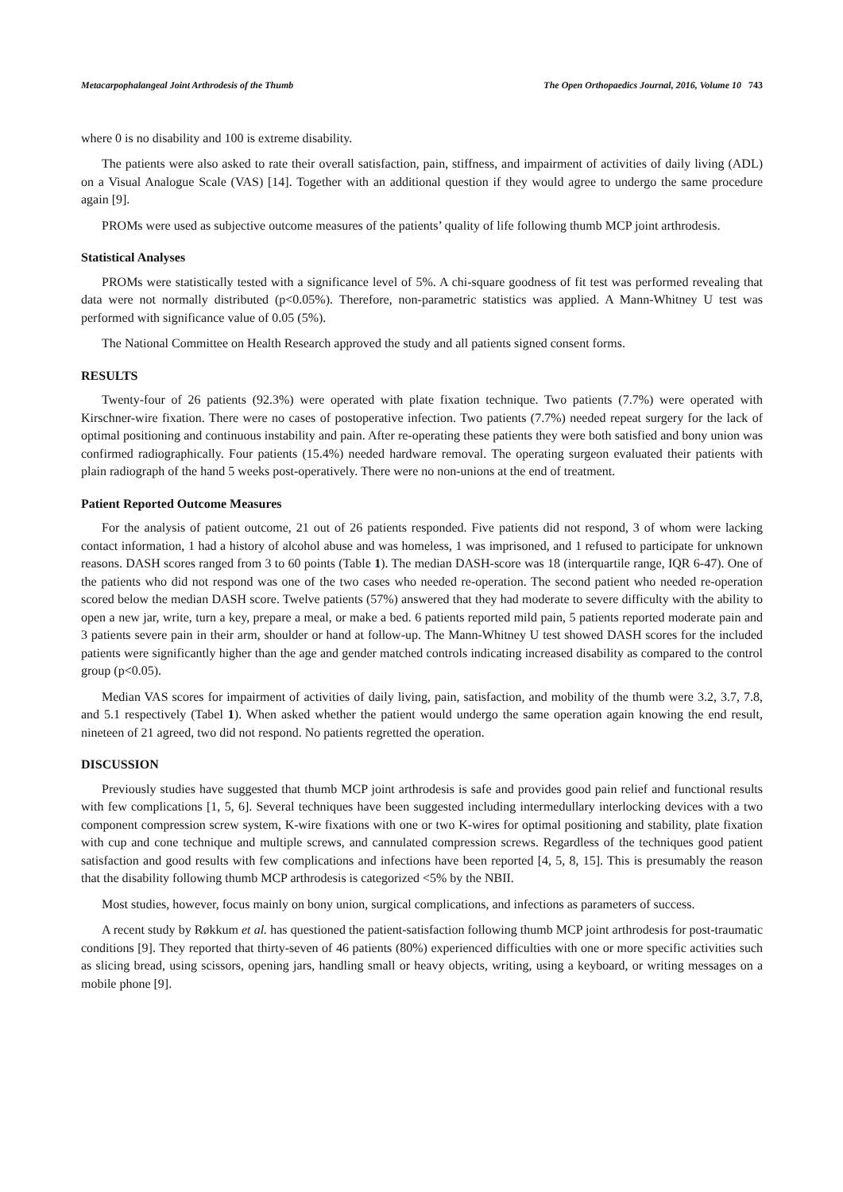Metacarpophalangeal Joint Arthrodesis of the Thumb The Open Orthopaedics Journal, 2016, Volume 10 743
where 0 is no disability and 100 is extreme disability.
The patients were also asked to rate their overall satisfaction, pain, stiffness, and impairment of activities of daily living (ADL) on a Visual Analogue Scale (VAS) [14]. Together with an additional question if they would agree to undergo the same procedure again [9].
PROMs were used as subjective outcome measures of the patients’ quality of life following thumb MCP joint arthrodesis.
Statistical Analyses
PROMs were statistically tested with a significance level of 5%. A chi-square goodness of fit test was performed revealing that data were not normally distributed (p<0.05%). Therefore, non-parametric statistics was applied. A Mann-Whitney U test was performed with significance value of 0.05 (5%).
The National Committee on Health Research approved the study and all patients signed consent forms.
RESULTS
Twenty-four of 26 patients (92.3%) were operated with plate fixation technique. Two patients (7.7%) were operated with Kirschner-wire fixation. There were no cases of postoperative infection. Two patients (7.7%) needed repeat surgery for the lack of optimal positioning and continuous instability and pain. After re-operating these patients they were both satisfied and bony union was confirmed radiographically. Four patients (15.4%) needed hardware removal. The operating surgeon evaluated their patients with plain radiograph of the hand 5 weeks post-operatively. There were no non-unions at the end of treatment.
Patient Reported Outcome Measures
For the analysis of patient outcome, 21 out of 26 patients responded. Five patients did not respond, 3 of whom were lacking contact information, 1 had a history of alcohol abuse and was homeless, 1 was imprisoned, and 1 refused to participate for unknown reasons. DASH scores ranged from 3 to 60 points (Table 1). The median DASH-score was 18 (interquartile range, IQR 6-47). One of the patients who did not respond was one of the two cases who needed re-operation. The second patient who needed re-operation scored below the median DASH score. Twelve patients (57%) answered that they had moderate to severe difficulty with the ability to open a new jar, write, turn a key, prepare a meal, or make a bed. 6 patients reported mild pain, 5 patients reported moderate pain and 3 patients severe pain in their arm, shoulder or hand at follow-up. The Mann-Whitney U test showed DASH scores for the included patients were significantly higher than the age and gender matched controls indicating increased disability as compared to the control group (p<0.05).
Median VAS scores for impairment of activities of daily living, pain, satisfaction, and mobility of the thumb were 3.2, 3.7, 7.8, and 5.1 respectively (Tabel 1). When asked whether the patient would undergo the same operation again knowing the end result, nineteen of 21 agreed, two did not respond. No patients regretted the operation.
DISCUSSION
Previously studies have suggested that thumb MCP joint arthrodesis is safe and provides good pain relief and functional results with few complications [1, 5, 6]. Several techniques have been suggested including intermedullary interlocking devices with a two component compression screw system, K-wire fixations with one or two K-wires for optimal positioning and stability, plate fixation with cup and cone technique and multiple screws, and cannulated compression screws. Regardless of the techniques good patient satisfaction and good results with few complications and infections have been reported [4, 5, 8, 15]. This is presumably the reason that the disability following thumb MCP arthrodesis is categorized <5% by the NBII.
Most studies, however, focus mainly on bony union, surgical complications, and infections as parameters of success.
A recent study by Røkkum et al. has questioned the patient-satisfaction following thumb MCP joint arthrodesis for post-traumatic conditions [9]. They reported that thirty-seven of 46 patients (80%) experienced difficulties with one or more specific activities such as slicing bread, using scissors, opening jars, handling small or heavy objects, writing, using a keyboard, or writing messages on a mobile phone [9].